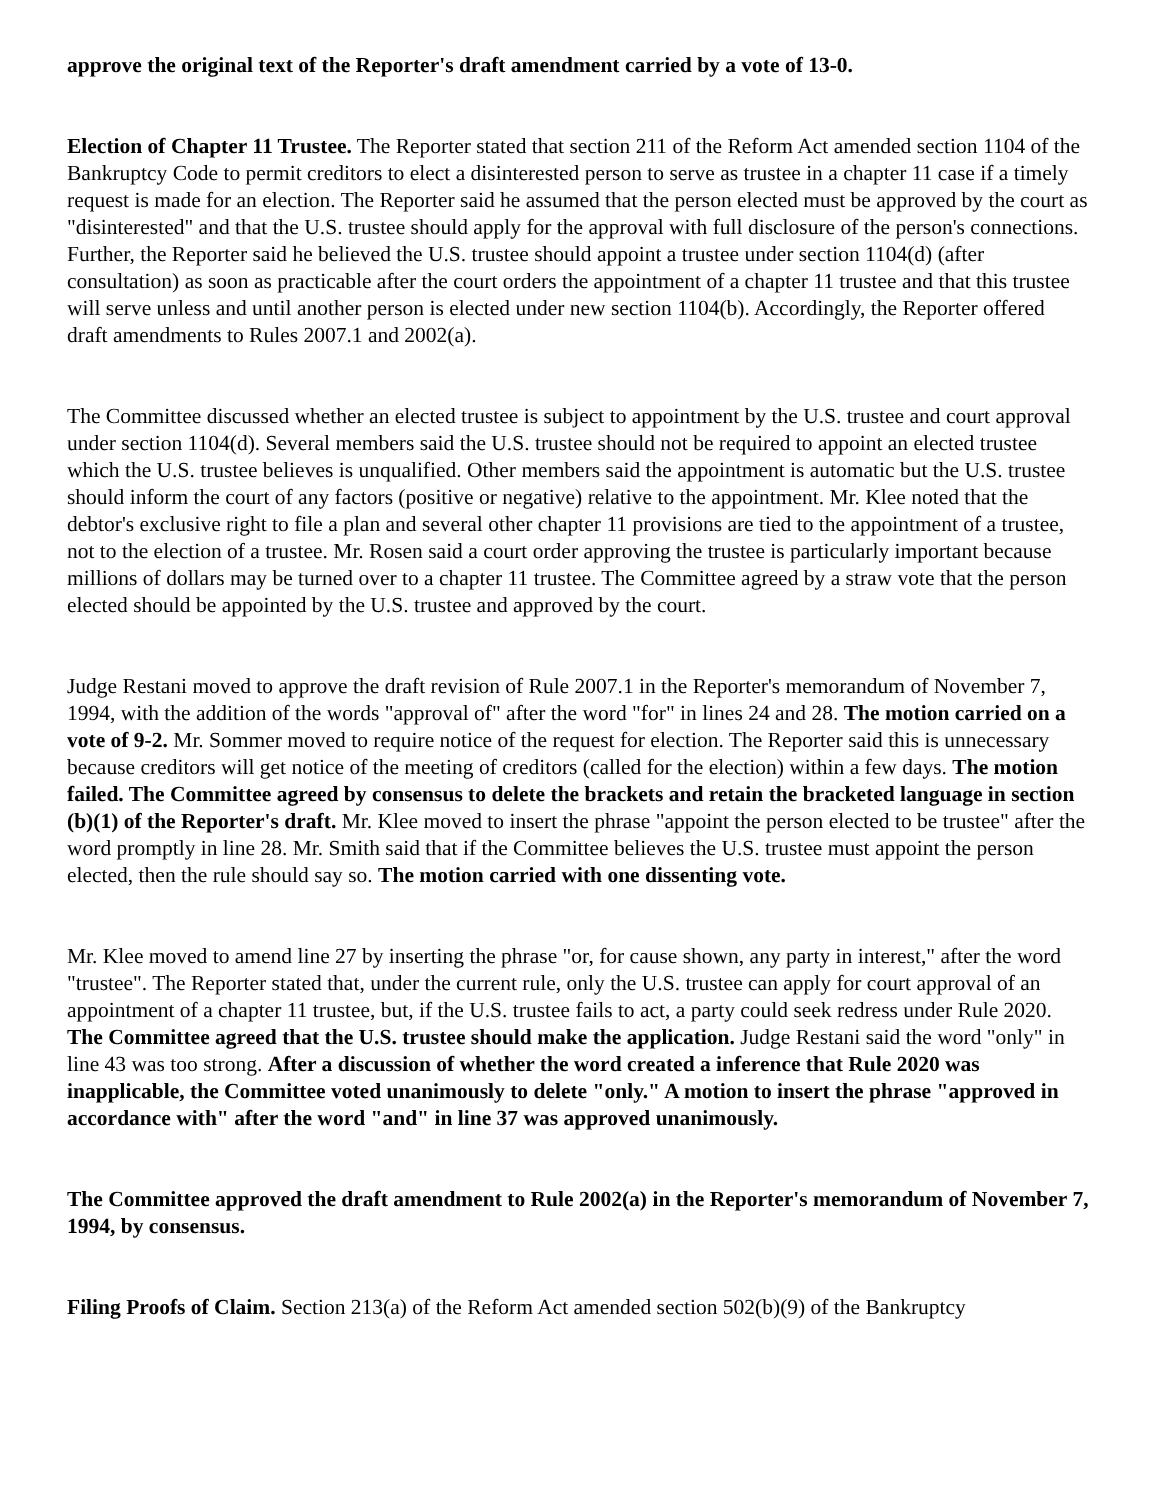approve the original text of the Reporter's draft amendment carried by a vote of 13-0.
Election of Chapter 11 Trustee. The Reporter stated that section 211 of the Reform Act amended section 1104 of the Bankruptcy Code to permit creditors to elect a disinterested person to serve as trustee in a chapter 11 case if a timely request is made for an election. The Reporter said he assumed that the person elected must be approved by the court as "disinterested" and that the U.S. trustee should apply for the approval with full disclosure of the person's connections. Further, the Reporter said he believed the U.S. trustee should appoint a trustee under section 1104(d) (after consultation) as soon as practicable after the court orders the appointment of a chapter 11 trustee and that this trustee will serve unless and until another person is elected under new section 1104(b). Accordingly, the Reporter offered draft amendments to Rules 2007.1 and 2002(a).
The Committee discussed whether an elected trustee is subject to appointment by the U.S. trustee and court approval under section 1104(d). Several members said the U.S. trustee should not be required to appoint an elected trustee which the U.S. trustee believes is unqualified. Other members said the appointment is automatic but the U.S. trustee should inform the court of any factors (positive or negative) relative to the appointment. Mr. Klee noted that the debtor's exclusive right to file a plan and several other chapter 11 provisions are tied to the appointment of a trustee, not to the election of a trustee. Mr. Rosen said a court order approving the trustee is particularly important because millions of dollars may be turned over to a chapter 11 trustee. The Committee agreed by a straw vote that the person elected should be appointed by the U.S. trustee and approved by the court.
Judge Restani moved to approve the draft revision of Rule 2007.1 in the Reporter's memorandum of November 7, 1994, with the addition of the words "approval of" after the word "for" in lines 24 and 28. The motion carried on a vote of 9-2. Mr. Sommer moved to require notice of the request for election. The Reporter said this is unnecessary because creditors will get notice of the meeting of creditors (called for the election) within a few days. The motion failed. The Committee agreed by consensus to delete the brackets and retain the bracketed language in section (b)(1) of the Reporter's draft. Mr. Klee moved to insert the phrase "appoint the person elected to be trustee" after the word promptly in line 28. Mr. Smith said that if the Committee believes the U.S. trustee must appoint the person elected, then the rule should say so. The motion carried with one dissenting vote.
Mr. Klee moved to amend line 27 by inserting the phrase "or, for cause shown, any party in interest," after the word "trustee". The Reporter stated that, under the current rule, only the U.S. trustee can apply for court approval of an appointment of a chapter 11 trustee, but, if the U.S. trustee fails to act, a party could seek redress under Rule 2020. The Committee agreed that the U.S. trustee should make the application. Judge Restani said the word "only" in line 43 was too strong. After a discussion of whether the word created a inference that Rule 2020 was inapplicable, the Committee voted unanimously to delete "only." A motion to insert the phrase "approved in accordance with" after the word "and" in line 37 was approved unanimously.
The Committee approved the draft amendment to Rule 2002(a) in the Reporter's memorandum of November 7, 1994, by consensus.
Filing Proofs of Claim. Section 213(a) of the Reform Act amended section 502(b)(9) of the Bankruptcy